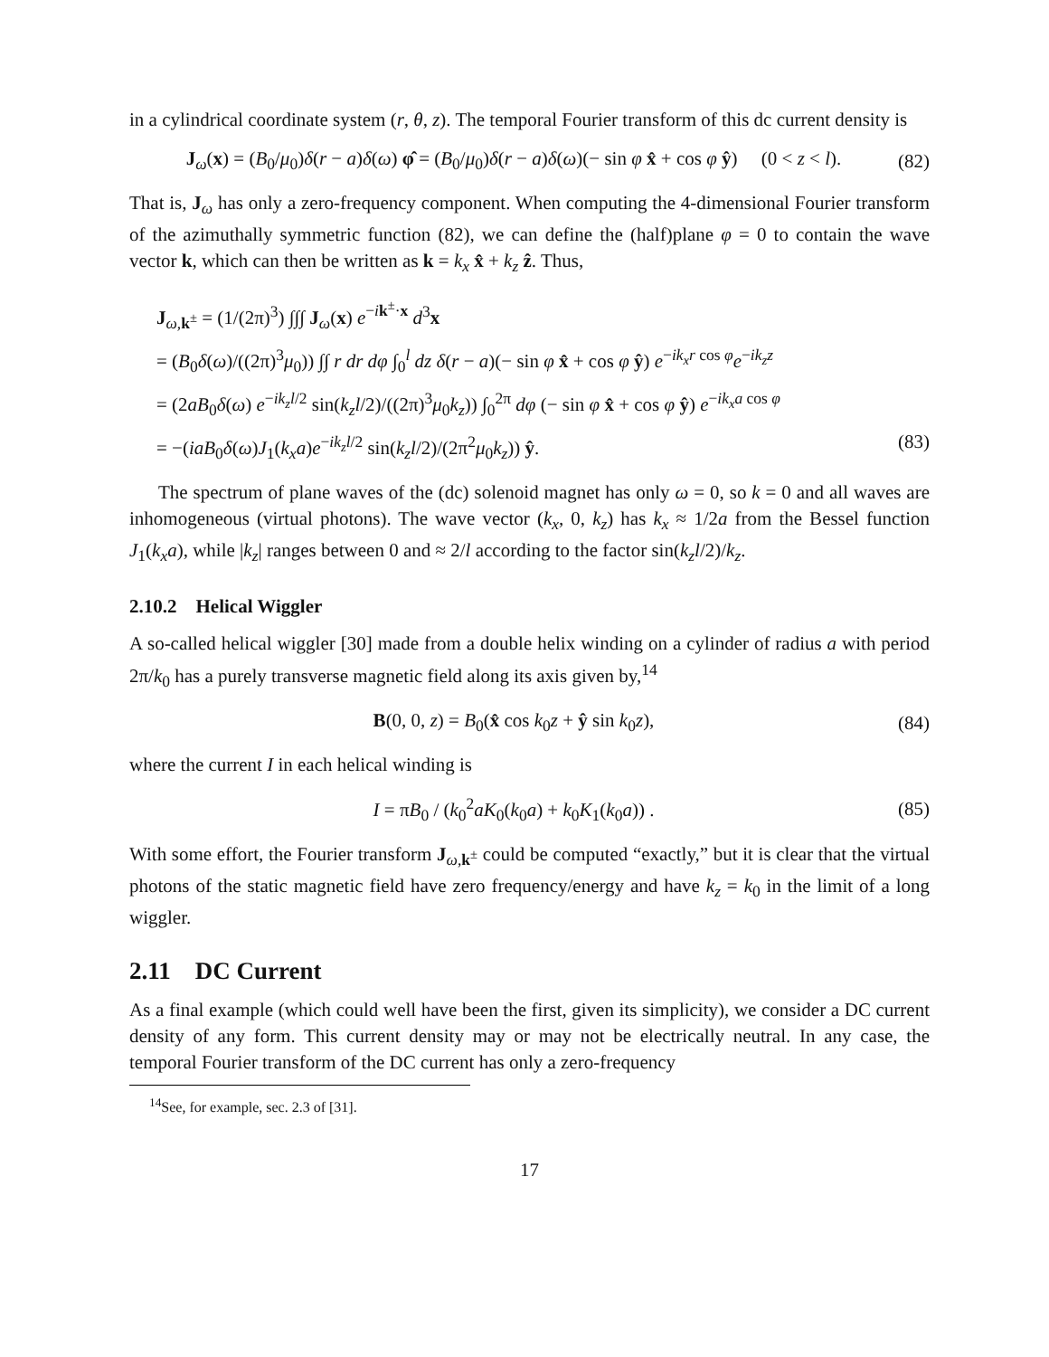in a cylindrical coordinate system (r, θ, z). The temporal Fourier transform of this dc current density is
J<sub>ω</sub>(x) = (B<sub>0</sub>/μ<sub>0</sub>)δ(r − a)δ(ω) φ̂ = (B<sub>0</sub>/μ<sub>0</sub>)δ(r − a)δ(ω)(− sin φ x̂ + cos φ ŷ) (0 < z < l). (82)
That is, J<sub>ω</sub> has only a zero-frequency component. When computing the 4-dimensional Fourier transform of the azimuthally symmetric function (82), we can define the (half)plane φ = 0 to contain the wave vector k, which can then be written as k = k<sub>x</sub> x̂ + k<sub>z</sub> ẑ. Thus,
J<sub>ω,k<sup>±</sup></sub> = (1/(2π)<sup>3</sup>) ∫∫∫ J<sub>ω</sub>(x) e<sup>−ik<sup>±</sup>·x</sup> d<sup>3</sup>x
= (B<sub>0</sub>δ(ω)/((2π)<sup>3</sup>μ<sub>0</sub>)) ∫∫ r dr dφ ∫<sub>0</sub><sup>l</sup> dz δ(r − a)(− sin φ x̂ + cos φ ŷ) e<sup>−ik<sub>x</sub>r cos φ</sup>e<sup>−ik<sub>z</sub>z</sup>
= (2aB<sub>0</sub>δ(ω) e<sup>−ik<sub>z</sub>l/2</sup> sin(k<sub>z</sub>l/2)/((2π)<sup>3</sup>μ<sub>0</sub>k<sub>z</sub>)) ∫<sub>0</sub><sup>2π</sup> dφ (− sin φ x̂ + cos φ ŷ) e<sup>−ik<sub>x</sub>a cos φ</sup>
= −(iaB<sub>0</sub>δ(ω)J<sub>1</sub>(k<sub>x</sub>a)e<sup>−ik<sub>z</sub>l/2</sup> sin(k<sub>z</sub>l/2)/(2π<sup>2</sup>μ<sub>0</sub>k<sub>z</sub>)) ŷ. (83)
The spectrum of plane waves of the (dc) solenoid magnet has only ω = 0, so k = 0 and all waves are inhomogeneous (virtual photons). The wave vector (k<sub>x</sub>, 0, k<sub>z</sub>) has k<sub>x</sub> ≈ 1/2a from the Bessel function J<sub>1</sub>(k<sub>x</sub>a), while |k<sub>z</sub>| ranges between 0 and ≈ 2/l according to the factor sin(k<sub>z</sub>l/2)/k<sub>z</sub>.
2.10.2 Helical Wiggler
A so-called helical wiggler [30] made from a double helix winding on a cylinder of radius a with period 2π/k<sub>0</sub> has a purely transverse magnetic field along its axis given by,<sup>14</sup>
B(0, 0, z) = B<sub>0</sub>(x̂ cos k<sub>0</sub>z + ŷ sin k<sub>0</sub>z), (84)
where the current I in each helical winding is
I = πB<sub>0</sub> / (k<sub>0</sub><sup>2</sup>aK<sub>0</sub>(k<sub>0</sub>a) + k<sub>0</sub>K<sub>1</sub>(k<sub>0</sub>a)) . (85)
With some effort, the Fourier transform J<sub>ω,k<sup>±</sup></sub> could be computed “exactly,” but it is clear that the virtual photons of the static magnetic field have zero frequency/energy and have k<sub>z</sub> = k<sub>0</sub> in the limit of a long wiggler.
2.11 DC Current
As a final example (which could well have been the first, given its simplicity), we consider a DC current density of any form. This current density may or may not be electrically neutral. In any case, the temporal Fourier transform of the DC current has only a zero-frequency
<sup>14</sup> See, for example, sec. 2.3 of [31].
17